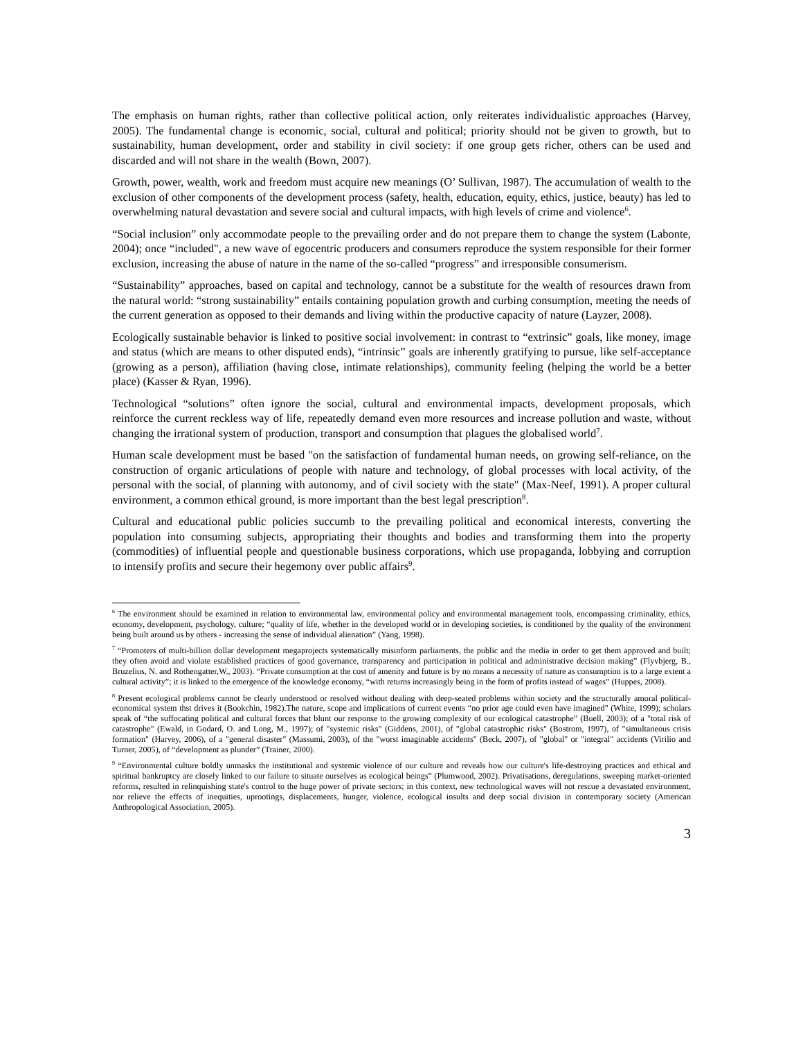The emphasis on human rights, rather than collective political action, only reiterates individualistic approaches (Harvey, 2005). The fundamental change is economic, social, cultural and political; priority should not be given to growth, but to sustainability, human development, order and stability in civil society: if one group gets richer, others can be used and discarded and will not share in the wealth (Bown, 2007).
Growth, power, wealth, work and freedom must acquire new meanings (O’ Sullivan, 1987). The accumulation of wealth to the exclusion of other components of the development process (safety, health, education, equity, ethics, justice, beauty) has led to overwhelming natural devastation and severe social and cultural impacts, with high levels of crime and violence<sup>6</sup>.
“Social inclusion” only accommodate people to the prevailing order and do not prepare them to change the system (Labonte, 2004); once “included", a new wave of egocentric producers and consumers reproduce the system responsible for their former exclusion, increasing the abuse of nature in the name of the so-called “progress” and irresponsible consumerism.
“Sustainability” approaches, based on capital and technology, cannot be a substitute for the wealth of resources drawn from the natural world: “strong sustainability” entails containing population growth and curbing consumption, meeting the needs of the current generation as opposed to their demands and living within the productive capacity of nature (Layzer, 2008).
Ecologically sustainable behavior is linked to positive social involvement: in contrast to “extrinsic” goals, like money, image and status (which are means to other disputed ends), “intrinsic” goals are inherently gratifying to pursue, like self-acceptance (growing as a person), affiliation (having close, intimate relationships), community feeling (helping the world be a better place) (Kasser & Ryan, 1996).
Technological “solutions” often ignore the social, cultural and environmental impacts, development proposals, which reinforce the current reckless way of life, repeatedly demand even more resources and increase pollution and waste, without changing the irrational system of production, transport and consumption that plagues the globalised world<sup>7</sup>.
Human scale development must be based "on the satisfaction of fundamental human needs, on growing self-reliance, on the construction of organic articulations of people with nature and technology, of global processes with local activity, of the personal with the social, of planning with autonomy, and of civil society with the state" (Max-Neef, 1991). A proper cultural environment, a common ethical ground, is more important than the best legal prescription<sup>8</sup>.
Cultural and educational public policies succumb to the prevailing political and economical interests, converting the population into consuming subjects, appropriating their thoughts and bodies and transforming them into the property (commodities) of influential people and questionable business corporations, which use propaganda, lobbying and corruption to intensify profits and secure their hegemony over public affairs<sup>9</sup>.
<sup>6</sup> The environment should be examined in relation to environmental law, environmental policy and environmental management tools, encompassing criminality, ethics, economy, development, psychology, culture; “quality of life, whether in the developed world or in developing societies, is conditioned by the quality of the environment being built around us by others - increasing the sense of individual alienation” (Yang, 1998).
<sup>7</sup> “Promoters of multi-billion dollar development megaprojects systematically misinform parliaments, the public and the media in order to get them approved and built; they often avoid and violate established practices of good governance, transparency and participation in political and administrative decision making” (Flyvbjerg, B., Bruzelius, N. and Rothengatter,W., 2003). “Private consumption at the cost of amenity and future is by no means a necessity of nature as consumption is to a large extent a cultural activity”; it is linked to the emergence of the knowledge economy, “with returns increasingly being in the form of profits instead of wages” (Huppes, 2008).
<sup>8</sup> Present ecological problems cannot be clearly understood or resolved without dealing with deep-seated problems within society and the structurally amoral political-economical system thst drives it (Bookchin, 1982).The nature, scope and implications of current events “no prior age could even have imagined" (White, 1999); scholars speak of “the suffocating political and cultural forces that blunt our response to the growing complexity of our ecological catastrophe” (Buell, 2003); of a "total risk of catastrophe" (Ewald, in Godard, O. and Long, M., 1997); of "systemic risks" (Giddens, 2001), of "global catastrophic risks" (Bostrom, 1997), of "simultaneous crisis formation" (Harvey, 2006), of a "general disaster" (Massumi, 2003), of the "worst imaginable accidents" (Beck, 2007), of "global" or "integral" accidents (Virilio and Turner, 2005), of “development as plunder” (Trainer, 2000).
<sup>9</sup> “Environmental culture boldly unmasks the institutional and systemic violence of our culture and reveals how our culture's life-destroying practices and ethical and spiritual bankruptcy are closely linked to our failure to situate ourselves as ecological beings” (Plumwood, 2002). Privatisations, deregulations, sweeping market-oriented reforms, resulted in relinquishing state's control to the huge power of private sectors; in this context, new technological waves will not rescue a devastated environment, nor relieve the effects of inequities, uprootings, displacements, hunger, violence, ecological insults and deep social division in contemporary society (American Anthropological Association, 2005).
3